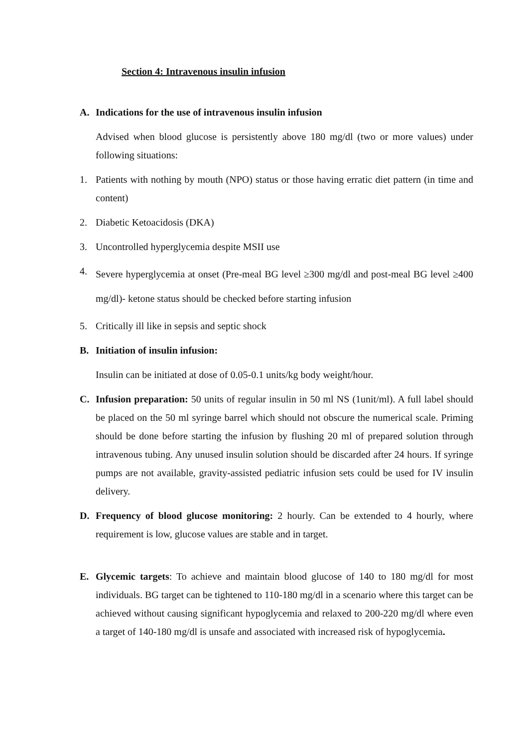Section 4: Intravenous insulin infusion
A. Indications for the use of intravenous insulin infusion
Advised when blood glucose is persistently above 180 mg/dl (two or more values) under following situations:
1. Patients with nothing by mouth (NPO) status or those having erratic diet pattern (in time and content)
2. Diabetic Ketoacidosis (DKA)
3. Uncontrolled hyperglycemia despite MSII use
4.
Severe hyperglycemia at onset (Pre-meal BG level ≥300 mg/dl and post-meal BG level ≥400 mg/dl)- ketone status should be checked before starting infusion
5. Critically ill like in sepsis and septic shock
B. Initiation of insulin infusion:
Insulin can be initiated at dose of 0.05-0.1 units/kg body weight/hour.
C. Infusion preparation: 50 units of regular insulin in 50 ml NS (1unit/ml). A full label should be placed on the 50 ml syringe barrel which should not obscure the numerical scale. Priming should be done before starting the infusion by flushing 20 ml of prepared solution through intravenous tubing. Any unused insulin solution should be discarded after 24 hours. If syringe pumps are not available, gravity-assisted pediatric infusion sets could be used for IV insulin delivery.
D. Frequency of blood glucose monitoring: 2 hourly. Can be extended to 4 hourly, where requirement is low, glucose values are stable and in target.
E. Glycemic targets: To achieve and maintain blood glucose of 140 to 180 mg/dl for most individuals. BG target can be tightened to 110-180 mg/dl in a scenario where this target can be achieved without causing significant hypoglycemia and relaxed to 200-220 mg/dl where even a target of 140-180 mg/dl is unsafe and associated with increased risk of hypoglycemia.